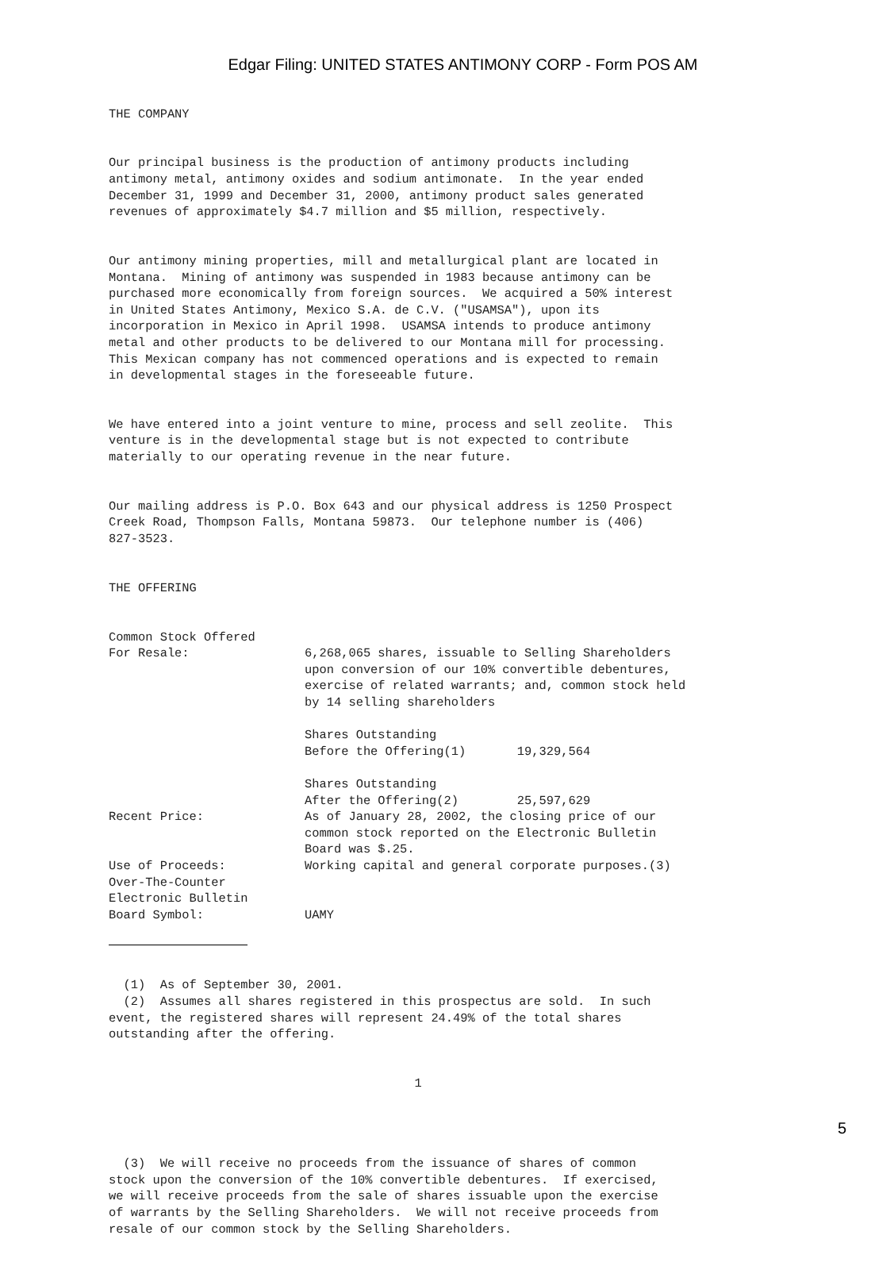Edgar Filing: UNITED STATES ANTIMONY CORP - Form POS AM
THE COMPANY
Our principal business is the production of antimony products including antimony metal, antimony oxides and sodium antimonate. In the year ended December 31, 1999 and December 31, 2000, antimony product sales generated revenues of approximately $4.7 million and $5 million, respectively.
Our antimony mining properties, mill and metallurgical plant are located in Montana. Mining of antimony was suspended in 1983 because antimony can be purchased more economically from foreign sources. We acquired a 50% interest in United States Antimony, Mexico S.A. de C.V. ("USAMSA"), upon its incorporation in Mexico in April 1998. USAMSA intends to produce antimony metal and other products to be delivered to our Montana mill for processing. This Mexican company has not commenced operations and is expected to remain in developmental stages in the foreseeable future.
We have entered into a joint venture to mine, process and sell zeolite. This venture is in the developmental stage but is not expected to contribute materially to our operating revenue in the near future.
Our mailing address is P.O. Box 643 and our physical address is 1250 Prospect Creek Road, Thompson Falls, Montana 59873. Our telephone number is (406) 827-3523.
THE OFFERING
| Common Stock Offered For Resale: | 6,268,065 shares, issuable to Selling Shareholders upon conversion of our 10% convertible debentures, exercise of related warrants; and, common stock held by 14 selling shareholders Shares Outstanding Before the Offering(1) 19,329,564 Shares Outstanding After the Offering(2) 25,597,629 |
| Recent Price: | As of January 28, 2002, the closing price of our common stock reported on the Electronic Bulletin Board was $.25. |
| Use of Proceeds: | Working capital and general corporate purposes.(3) |
| Over-The-Counter Electronic Bulletin Board Symbol: | UAMY |
(1) As of September 30, 2001. (2) Assumes all shares registered in this prospectus are sold. In such event, the registered shares will represent 24.49% of the total shares outstanding after the offering.
1
(3) We will receive no proceeds from the issuance of shares of common stock upon the conversion of the 10% convertible debentures. If exercised, we will receive proceeds from the sale of shares issuable upon the exercise of warrants by the Selling Shareholders. We will not receive proceeds from resale of our common stock by the Selling Shareholders.
5